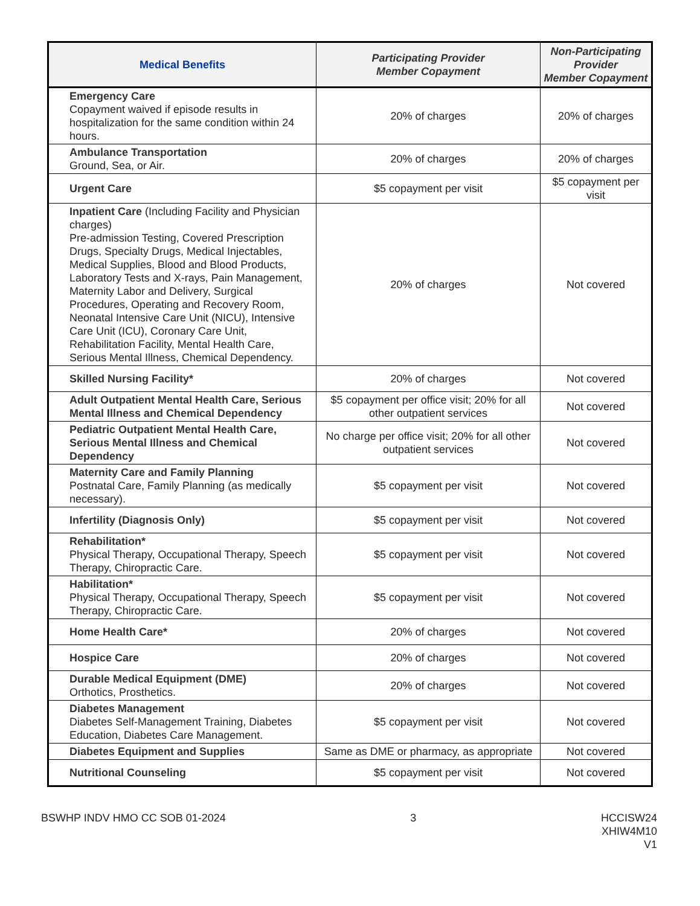| Medical Benefits | Participating Provider Member Copayment | Non-Participating Provider Member Copayment |
| --- | --- | --- |
| Emergency Care Copayment waived if episode results in hospitalization for the same condition within 24 hours. | 20% of charges | 20% of charges |
| Ambulance Transportation Ground, Sea, or Air. | 20% of charges | 20% of charges |
| Urgent Care | $5 copayment per visit | $5 copayment per visit |
| Inpatient Care (Including Facility and Physician charges) Pre-admission Testing, Covered Prescription Drugs, Specialty Drugs, Medical Injectables, Medical Supplies, Blood and Blood Products, Laboratory Tests and X-rays, Pain Management, Maternity Labor and Delivery, Surgical Procedures, Operating and Recovery Room, Neonatal Intensive Care Unit (NICU), Intensive Care Unit (ICU), Coronary Care Unit, Rehabilitation Facility, Mental Health Care, Serious Mental Illness, Chemical Dependency. | 20% of charges | Not covered |
| Skilled Nursing Facility* | 20% of charges | Not covered |
| Adult Outpatient Mental Health Care, Serious Mental Illness and Chemical Dependency | $5 copayment per office visit; 20% for all other outpatient services | Not covered |
| Pediatric Outpatient Mental Health Care, Serious Mental Illness and Chemical Dependency | No charge per office visit; 20% for all other outpatient services | Not covered |
| Maternity Care and Family Planning Postnatal Care, Family Planning (as medically necessary). | $5 copayment per visit | Not covered |
| Infertility (Diagnosis Only) | $5 copayment per visit | Not covered |
| Rehabilitation* Physical Therapy, Occupational Therapy, Speech Therapy, Chiropractic Care. | $5 copayment per visit | Not covered |
| Habilitation* Physical Therapy, Occupational Therapy, Speech Therapy, Chiropractic Care. | $5 copayment per visit | Not covered |
| Home Health Care* | 20% of charges | Not covered |
| Hospice Care | 20% of charges | Not covered |
| Durable Medical Equipment (DME) Orthotics, Prosthetics. | 20% of charges | Not covered |
| Diabetes Management Diabetes Self-Management Training, Diabetes Education, Diabetes Care Management. | $5 copayment per visit | Not covered |
| Diabetes Equipment and Supplies | Same as DME or pharmacy, as appropriate | Not covered |
| Nutritional Counseling | $5 copayment per visit | Not covered |
BSWHP INDV HMO CC SOB 01-2024 3 HCCISW24
XHIW4M10
V1